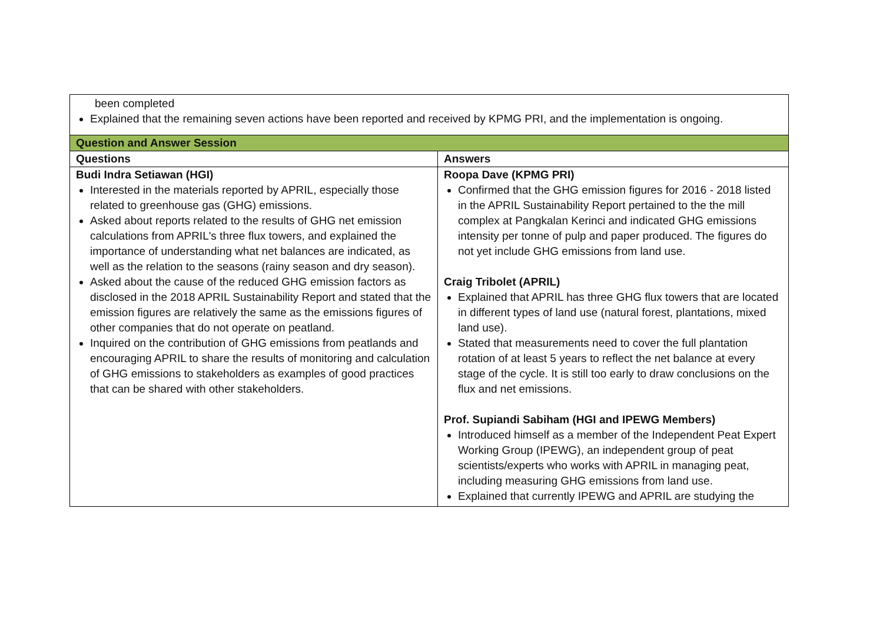| been completed Explained that the remaining seven actions have been reported and received by KPMG PRI, and the implementation is ongoing. | |
| Question and Answer Session | |
| Questions | Answers |
| Budi Indra Setiawan (HGI) Interested in the materials reported by APRIL, especially those related to greenhouse gas (GHG) emissions. Asked about reports related to the results of GHG net emission calculations from APRIL's three flux towers, and explained the importance of understanding what net balances are indicated, as well as the relation to the seasons (rainy season and dry season). Asked about the cause of the reduced GHG emission factors as disclosed in the 2018 APRIL Sustainability Report and stated that the emission figures are relatively the same as the emissions figures of other companies that do not operate on peatland. Inquired on the contribution of GHG emissions from peatlands and encouraging APRIL to share the results of monitoring and calculation of GHG emissions to stakeholders as examples of good practices that can be shared with other stakeholders. | Roopa Dave (KPMG PRI) Confirmed that the GHG emission figures for 2016 - 2018 listed in the APRIL Sustainability Report pertained to the the mill complex at Pangkalan Kerinci and indicated GHG emissions intensity per tonne of pulp and paper produced. The figures do not yet include GHG emissions from land use. Craig Tribolet (APRIL) Explained that APRIL has three GHG flux towers that are located in different types of land use (natural forest, plantations, mixed land use). Stated that measurements need to cover the full plantation rotation of at least 5 years to reflect the net balance at every stage of the cycle. It is still too early to draw conclusions on the flux and net emissions. Prof. Supiandi Sabiham (HGI and IPEWG Members) Introduced himself as a member of the Independent Peat Expert Working Group (IPEWG), an independent group of peat scientists/experts who works with APRIL in managing peat, including measuring GHG emissions from land use. Explained that currently IPEWG and APRIL are studying the |